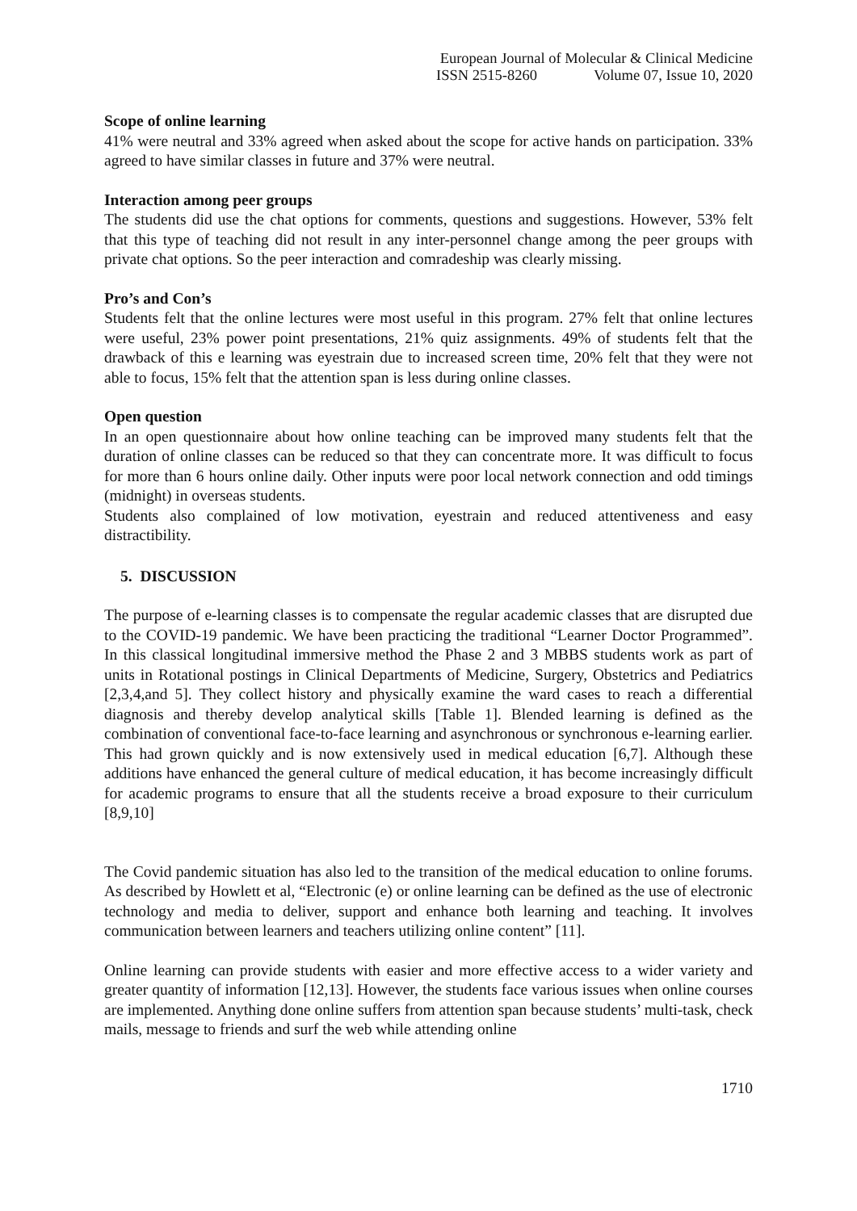European Journal of Molecular & Clinical Medicine
ISSN 2515-8260 Volume 07, Issue 10, 2020
Scope of online learning
41% were neutral and 33% agreed when asked about the scope for active hands on participation. 33% agreed to have similar classes in future and 37% were neutral.
Interaction among peer groups
The students did use the chat options for comments, questions and suggestions. However, 53% felt that this type of teaching did not result in any inter-personnel change among the peer groups with private chat options. So the peer interaction and comradeship was clearly missing.
Pro’s and Con’s
Students felt that the online lectures were most useful in this program. 27% felt that online lectures were useful, 23% power point presentations, 21% quiz assignments. 49% of students felt that the drawback of this e learning was eyestrain due to increased screen time, 20% felt that they were not able to focus, 15% felt that the attention span is less during online classes.
Open question
In an open questionnaire about how online teaching can be improved many students felt that the duration of online classes can be reduced so that they can concentrate more. It was difficult to focus for more than 6 hours online daily. Other inputs were poor local network connection and odd timings (midnight) in overseas students.
Students also complained of low motivation, eyestrain and reduced attentiveness and easy distractibility.
5. DISCUSSION
The purpose of e-learning classes is to compensate the regular academic classes that are disrupted due to the COVID-19 pandemic. We have been practicing the traditional “Learner Doctor Programmed”. In this classical longitudinal immersive method the Phase 2 and 3 MBBS students work as part of units in Rotational postings in Clinical Departments of Medicine, Surgery, Obstetrics and Pediatrics [2,3,4,and 5]. They collect history and physically examine the ward cases to reach a differential diagnosis and thereby develop analytical skills [Table 1]. Blended learning is defined as the combination of conventional face-to-face learning and asynchronous or synchronous e-learning earlier. This had grown quickly and is now extensively used in medical education [6,7]. Although these additions have enhanced the general culture of medical education, it has become increasingly difficult for academic programs to ensure that all the students receive a broad exposure to their curriculum [8,9,10]
The Covid pandemic situation has also led to the transition of the medical education to online forums. As described by Howlett et al, “Electronic (e) or online learning can be defined as the use of electronic technology and media to deliver, support and enhance both learning and teaching. It involves communication between learners and teachers utilizing online content” [11].
Online learning can provide students with easier and more effective access to a wider variety and greater quantity of information [12,13]. However, the students face various issues when online courses are implemented. Anything done online suffers from attention span because students’ multi-task, check mails, message to friends and surf the web while attending online
1710